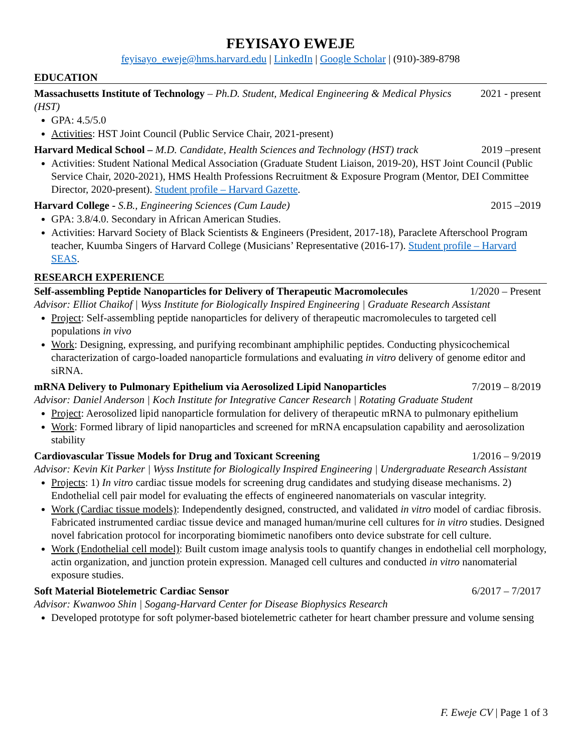FEYISAYO EWEJE
feyisayo_eweje@hms.harvard.edu | LinkedIn | Google Scholar | (910)-389-8798
EDUCATION
Massachusetts Institute of Technology – Ph.D. Student, Medical Engineering & Medical Physics (HST)
2021 - present
GPA: 4.5/5.0
Activities: HST Joint Council (Public Service Chair, 2021-present)
Harvard Medical School – M.D. Candidate, Health Sciences and Technology (HST) track
2019 –present
Activities: Student National Medical Association (Graduate Student Liaison, 2019-20), HST Joint Council (Public Service Chair, 2020-2021), HMS Health Professions Recruitment & Exposure Program (Mentor, DEI Committee Director, 2020-present). Student profile – Harvard Gazette.
Harvard College - S.B., Engineering Sciences (Cum Laude)
2015 –2019
GPA: 3.8/4.0. Secondary in African American Studies.
Activities: Harvard Society of Black Scientists & Engineers (President, 2017-18), Paraclete Afterschool Program teacher, Kuumba Singers of Harvard College (Musicians’ Representative (2016-17). Student profile – Harvard SEAS.
RESEARCH EXPERIENCE
Self-assembling Peptide Nanoparticles for Delivery of Therapeutic Macromolecules
1/2020 – Present
Advisor: Elliot Chaikof | Wyss Institute for Biologically Inspired Engineering | Graduate Research Assistant
Project: Self-assembling peptide nanoparticles for delivery of therapeutic macromolecules to targeted cell populations in vivo
Work: Designing, expressing, and purifying recombinant amphiphilic peptides. Conducting physicochemical characterization of cargo-loaded nanoparticle formulations and evaluating in vitro delivery of genome editor and siRNA.
mRNA Delivery to Pulmonary Epithelium via Aerosolized Lipid Nanoparticles
7/2019 – 8/2019
Advisor: Daniel Anderson | Koch Institute for Integrative Cancer Research | Rotating Graduate Student
Project: Aerosolized lipid nanoparticle formulation for delivery of therapeutic mRNA to pulmonary epithelium
Work: Formed library of lipid nanoparticles and screened for mRNA encapsulation capability and aerosolization stability
Cardiovascular Tissue Models for Drug and Toxicant Screening
1/2016 – 9/2019
Advisor: Kevin Kit Parker | Wyss Institute for Biologically Inspired Engineering | Undergraduate Research Assistant
Projects: 1) In vitro cardiac tissue models for screening drug candidates and studying disease mechanisms. 2) Endothelial cell pair model for evaluating the effects of engineered nanomaterials on vascular integrity.
Work (Cardiac tissue models): Independently designed, constructed, and validated in vitro model of cardiac fibrosis. Fabricated instrumented cardiac tissue device and managed human/murine cell cultures for in vitro studies. Designed novel fabrication protocol for incorporating biomimetic nanofibers onto device substrate for cell culture.
Work (Endothelial cell model): Built custom image analysis tools to quantify changes in endothelial cell morphology, actin organization, and junction protein expression. Managed cell cultures and conducted in vitro nanomaterial exposure studies.
Soft Material Biotelemetric Cardiac Sensor
6/2017 – 7/2017
Advisor: Kwanwoo Shin | Sogang-Harvard Center for Disease Biophysics Research
Developed prototype for soft polymer-based biotelemetric catheter for heart chamber pressure and volume sensing
F. Eweje CV | Page 1 of 3